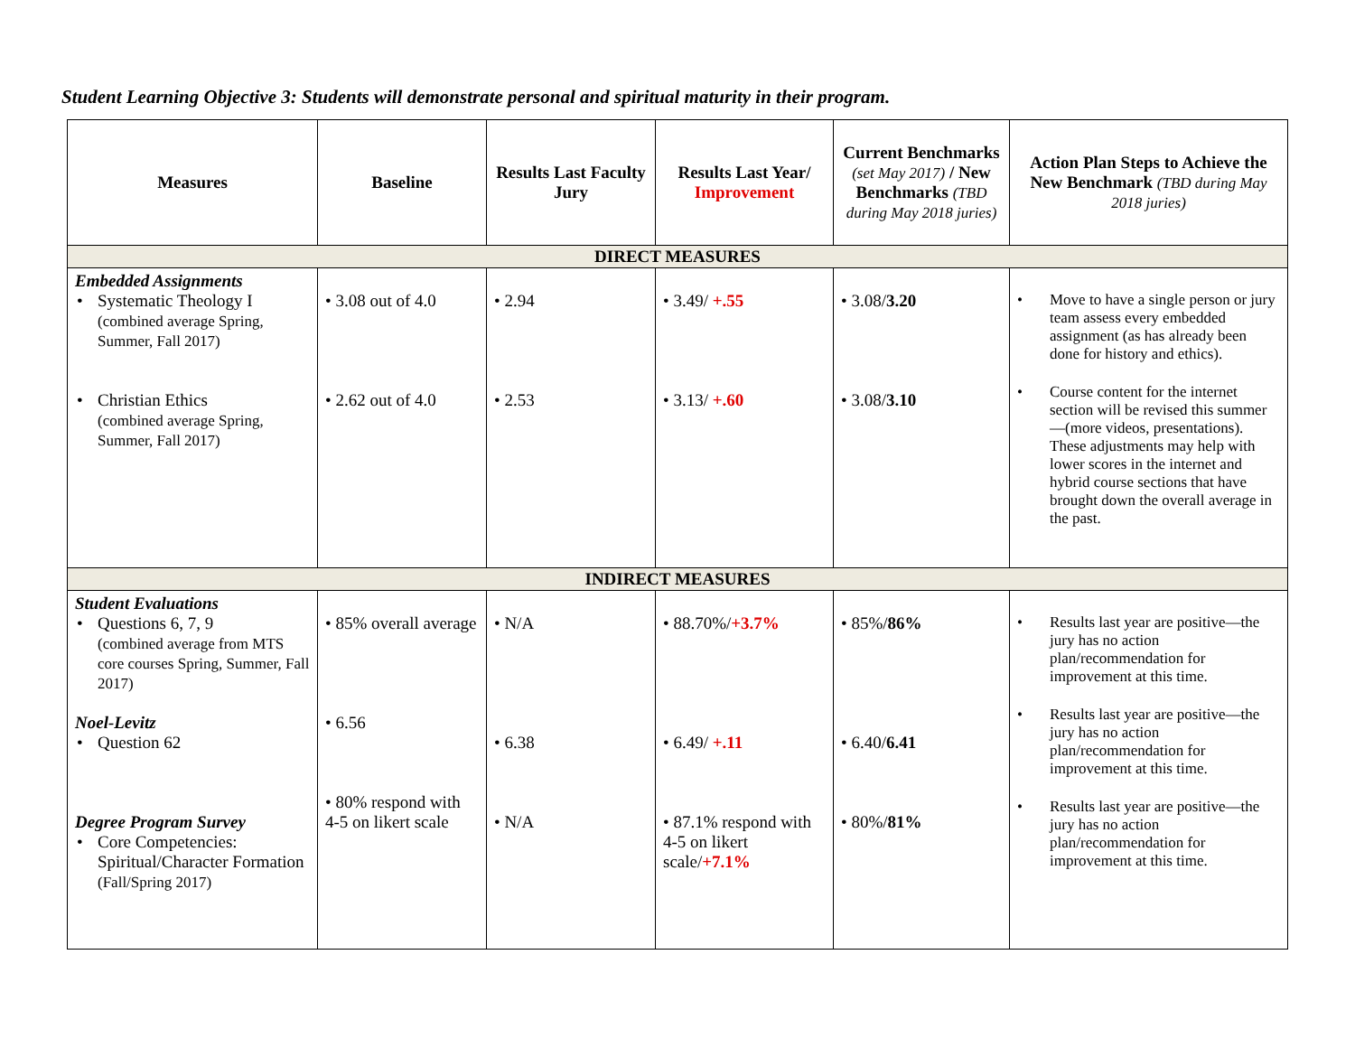Student Learning Objective 3: Students will demonstrate personal and spiritual maturity in their program.
| Measures | Baseline | Results Last Faculty Jury | Results Last Year/ Improvement | Current Benchmarks (set May 2017) / New Benchmarks (TBD during May 2018 juries) | Action Plan Steps to Achieve the New Benchmark (TBD during May 2018 juries) |
| --- | --- | --- | --- | --- | --- |
| DIRECT MEASURES | | | | | |
| Embedded Assignments • Systematic Theology I (combined average Spring, Summer, Fall 2017) • Christian Ethics (combined average Spring, Summer, Fall 2017) | • 3.08 out of 4.0 • 2.62 out of 4.0 | • 2.94 • 2.53 | • 3.49/ +.55 • 3.13/ +.60 | • 3.08/ 3.20 • 3.08/ 3.10 | • Move to have a single person or jury team assess every embedded assignment (as has already been done for history and ethics). • Course content for the internet section will be revised this summer—(more videos, presentations). These adjustments may help with lower scores in the internet and hybrid course sections that have brought down the overall average in the past. |
| INDIRECT MEASURES | | | | | |
| Student Evaluations • Questions 6, 7, 9 (combined average from MTS core courses Spring, Summer, Fall 2017) Noel-Levitz • Question 62 Degree Program Survey • Core Competencies: Spiritual/Character Formation (Fall/Spring 2017) | • 85% overall average • 6.56 • 80% respond with 4-5 on likert scale | • N/A • 6.38 • N/A | • 88.70%/ +3.7% • 6.49/ +.11 • 87.1% respond with 4-5 on likert scale/ +7.1% | • 85%/ 86% • 6.40/ 6.41 • 80%/ 81% | • Results last year are positive—the jury has no action plan/recommendation for improvement at this time. • Results last year are positive—the jury has no action plan/recommendation for improvement at this time. • Results last year are positive—the jury has no action plan/recommendation for improvement at this time. |